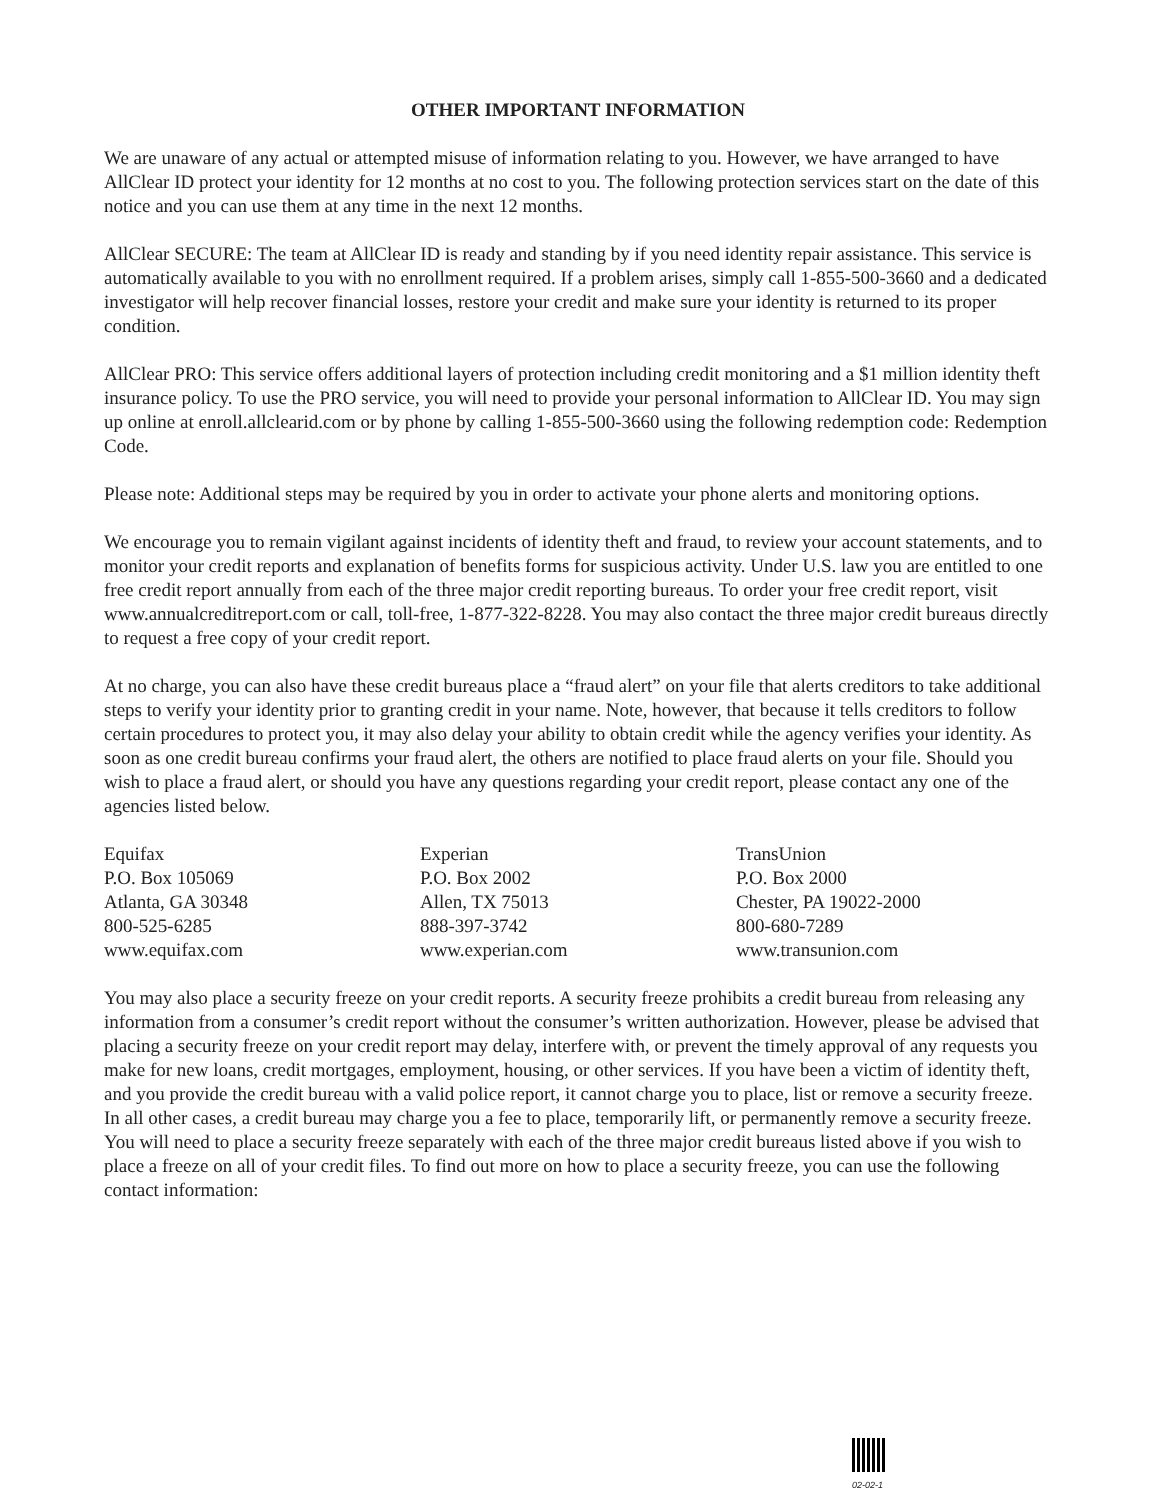OTHER IMPORTANT INFORMATION
We are unaware of any actual or attempted misuse of information relating to you. However, we have arranged to have AllClear ID protect your identity for 12 months at no cost to you. The following protection services start on the date of this notice and you can use them at any time in the next 12 months.
AllClear SECURE: The team at AllClear ID is ready and standing by if you need identity repair assistance. This service is automatically available to you with no enrollment required. If a problem arises, simply call 1-855-500-3660 and a dedicated investigator will help recover financial losses, restore your credit and make sure your identity is returned to its proper condition.
AllClear PRO: This service offers additional layers of protection including credit monitoring and a $1 million identity theft insurance policy. To use the PRO service, you will need to provide your personal information to AllClear ID. You may sign up online at enroll.allclearid.com or by phone by calling 1-855-500-3660 using the following redemption code: Redemption Code.
Please note: Additional steps may be required by you in order to activate your phone alerts and monitoring options.
We encourage you to remain vigilant against incidents of identity theft and fraud, to review your account statements, and to monitor your credit reports and explanation of benefits forms for suspicious activity. Under U.S. law you are entitled to one free credit report annually from each of the three major credit reporting bureaus. To order your free credit report, visit www.annualcreditreport.com or call, toll-free, 1-877-322-8228. You may also contact the three major credit bureaus directly to request a free copy of your credit report.
At no charge, you can also have these credit bureaus place a “fraud alert” on your file that alerts creditors to take additional steps to verify your identity prior to granting credit in your name. Note, however, that because it tells creditors to follow certain procedures to protect you, it may also delay your ability to obtain credit while the agency verifies your identity. As soon as one credit bureau confirms your fraud alert, the others are notified to place fraud alerts on your file. Should you wish to place a fraud alert, or should you have any questions regarding your credit report, please contact any one of the agencies listed below.
| Equifax | Experian | TransUnion |
| P.O. Box 105069 | P.O. Box 2002 | P.O. Box 2000 |
| Atlanta, GA 30348 | Allen, TX 75013 | Chester, PA 19022-2000 |
| 800-525-6285 | 888-397-3742 | 800-680-7289 |
| www.equifax.com | www.experian.com | www.transunion.com |
You may also place a security freeze on your credit reports. A security freeze prohibits a credit bureau from releasing any information from a consumer’s credit report without the consumer’s written authorization. However, please be advised that placing a security freeze on your credit report may delay, interfere with, or prevent the timely approval of any requests you make for new loans, credit mortgages, employment, housing, or other services. If you have been a victim of identity theft, and you provide the credit bureau with a valid police report, it cannot charge you to place, list or remove a security freeze. In all other cases, a credit bureau may charge you a fee to place, temporarily lift, or permanently remove a security freeze. You will need to place a security freeze separately with each of the three major credit bureaus listed above if you wish to place a freeze on all of your credit files. To find out more on how to place a security freeze, you can use the following contact information:
02-02-1